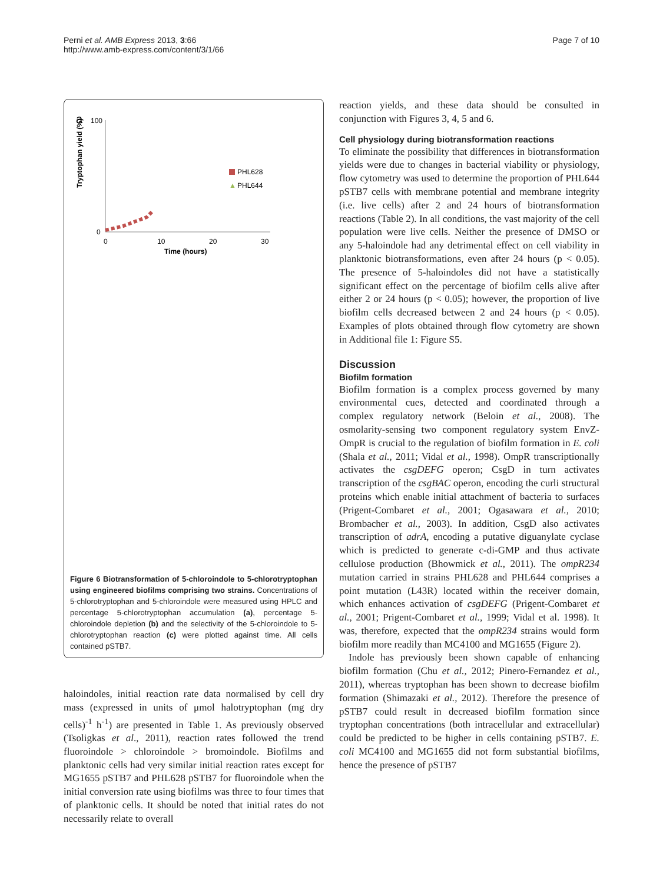Perni et al. AMB Express 2013, 3:66
http://www.amb-express.com/content/3/1/66
Page 7 of 10
a
Tryptophan yield (%)
100
0
0
10
20
30
Time (hours)
PHL628
▲
PHL644
Figure 6 Biotransformation of 5-chloroindole to 5-chlorotryptophan using engineered biofilms comprising two strains. Concentrations of 5-chlorotryptophan and 5-chloroindole were measured using HPLC and percentage 5-chlorotryptophan accumulation (a), percentage 5-chloroindole depletion (b) and the selectivity of the 5-chloroindole to 5-chlorotryptophan reaction (c) were plotted against time. All cells contained pSTB7.
haloindoles, initial reaction rate data normalised by cell dry mass (expressed in units of μmol halotryptophan (mg dry cells)<sup>-1</sup> h<sup>-1</sup>) are presented in Table 1. As previously observed (Tsoligkas et al., 2011), reaction rates followed the trend fluoroindole > chloroindole > bromoindole. Biofilms and planktonic cells had very similar initial reaction rates except for MG1655 pSTB7 and PHL628 pSTB7 for fluoroindole when the initial conversion rate using biofilms was three to four times that of planktonic cells. It should be noted that initial rates do not necessarily relate to overall
reaction yields, and these data should be consulted in conjunction with Figures 3, 4, 5 and 6.
Cell physiology during biotransformation reactions
To eliminate the possibility that differences in biotransformation yields were due to changes in bacterial viability or physiology, flow cytometry was used to determine the proportion of PHL644 pSTB7 cells with membrane potential and membrane integrity (i.e. live cells) after 2 and 24 hours of biotransformation reactions (Table 2). In all conditions, the vast majority of the cell population were live cells. Neither the presence of DMSO or any 5-haloindole had any detrimental effect on cell viability in planktonic biotransformations, even after 24 hours (p < 0.05). The presence of 5-haloindoles did not have a statistically significant effect on the percentage of biofilm cells alive after either 2 or 24 hours (p < 0.05); however, the proportion of live biofilm cells decreased between 2 and 24 hours (p < 0.05). Examples of plots obtained through flow cytometry are shown in Additional file 1: Figure S5.
Discussion
Biofilm formation
Biofilm formation is a complex process governed by many environmental cues, detected and coordinated through a complex regulatory network (Beloin et al., 2008). The osmolarity-sensing two component regulatory system EnvZ-OmpR is crucial to the regulation of biofilm formation in E. coli (Shala et al., 2011; Vidal et al., 1998). OmpR transcriptionally activates the csgDEFG operon; CsgD in turn activates transcription of the csgBAC operon, encoding the curli structural proteins which enable initial attachment of bacteria to surfaces (Prigent-Combaret et al., 2001; Ogasawara et al., 2010; Brombacher et al., 2003). In addition, CsgD also activates transcription of adrA, encoding a putative diguanylate cyclase which is predicted to generate c-di-GMP and thus activate cellulose production (Bhowmick et al., 2011). The ompR234 mutation carried in strains PHL628 and PHL644 comprises a point mutation (L43R) located within the receiver domain, which enhances activation of csgDEFG (Prigent-Combaret et al., 2001; Prigent-Combaret et al., 1999; Vidal et al. 1998). It was, therefore, expected that the ompR234 strains would form biofilm more readily than MC4100 and MG1655 (Figure 2).
Indole has previously been shown capable of enhancing biofilm formation (Chu et al., 2012; Pinero-Fernandez et al., 2011), whereas tryptophan has been shown to decrease biofilm formation (Shimazaki et al., 2012). Therefore the presence of pSTB7 could result in decreased biofilm formation since tryptophan concentrations (both intracellular and extracellular) could be predicted to be higher in cells containing pSTB7. E. coli MC4100 and MG1655 did not form substantial biofilms, hence the presence of pSTB7